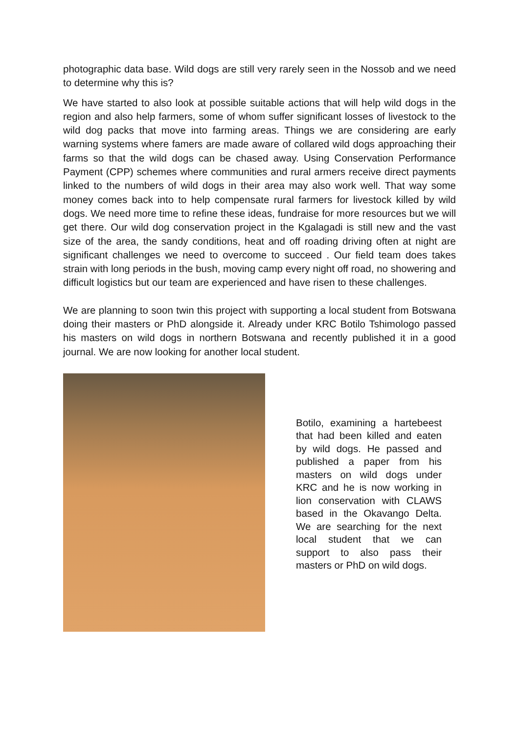photographic data base. Wild dogs are still very rarely seen in the Nossob and we need to determine why this is?
We have started to also look at possible suitable actions that will help wild dogs in the region and also help farmers, some of whom suffer significant losses of livestock to the wild dog packs that move into farming areas. Things we are considering are early warning systems where famers are made aware of collared wild dogs approaching their farms so that the wild dogs can be chased away. Using Conservation Performance Payment (CPP) schemes where communities and rural armers receive direct payments linked to the numbers of wild dogs in their area may also work well. That way some money comes back into to help compensate rural farmers for livestock killed by wild dogs. We need more time to refine these ideas, fundraise for more resources but we will get there. Our wild dog conservation project in the Kgalagadi is still new and the vast size of the area, the sandy conditions, heat and off roading driving often at night are significant challenges we need to overcome to succeed . Our field team does takes strain with long periods in the bush, moving camp every night off road, no showering and difficult logistics but our team are experienced and have risen to these challenges.
We are planning to soon twin this project with supporting a local student from Botswana doing their masters or PhD alongside it. Already under KRC Botilo Tshimologo passed his masters on wild dogs in northern Botswana and recently published it in a good journal. We are now looking for another local student.
Botilo, examining a hartebeest that had been killed and eaten by wild dogs. He passed and published a paper from his masters on wild dogs under KRC and he is now working in lion conservation with CLAWS based in the Okavango Delta. We are searching for the next local student that we can support to also pass their masters or PhD on wild dogs.